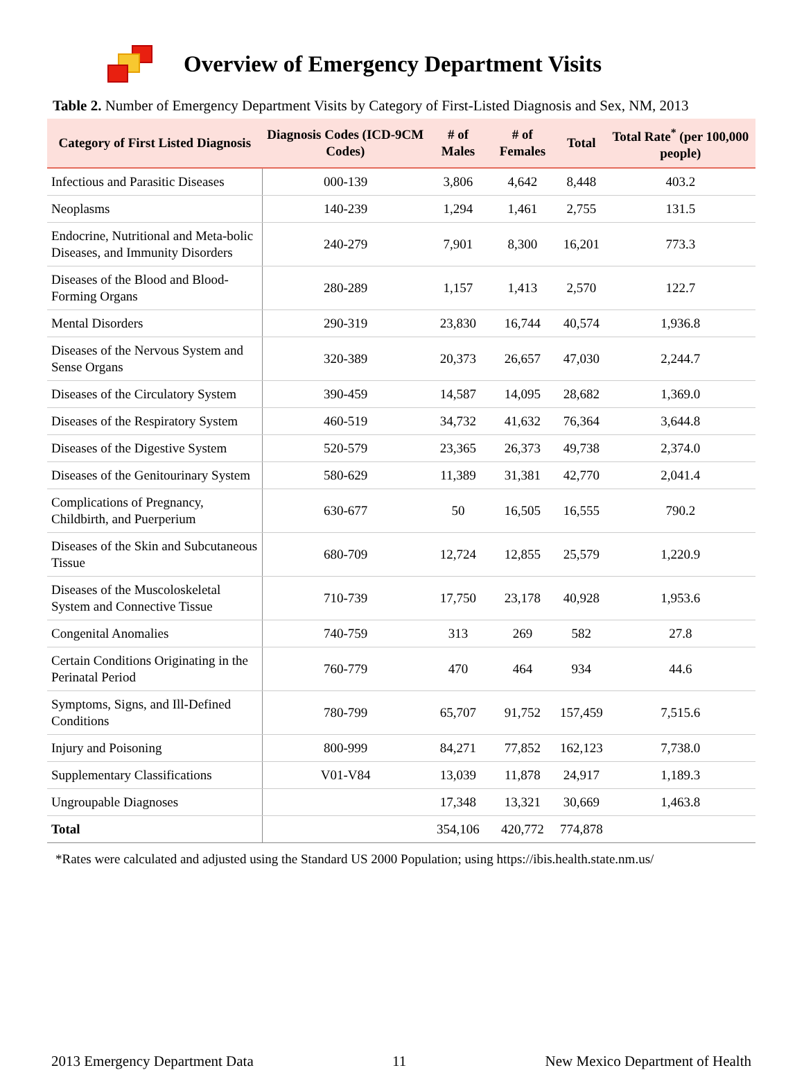Overview of Emergency Department Visits
Table 2. Number of Emergency Department Visits by Category of First-Listed Diagnosis and Sex, NM, 2013
| Category of First Listed Diagnosis | Diagnosis Codes (ICD-9CM Codes) | # of Males | # of Females | Total | Total Rate<sup>*</sup> (per 100,000 people) |
| --- | --- | --- | --- | --- | --- |
| Infectious and Parasitic Diseases | 000-139 | 3,806 | 4,642 | 8,448 | 403.2 |
| Neoplasms | 140-239 | 1,294 | 1,461 | 2,755 | 131.5 |
| Endocrine, Nutritional and Meta-bolic Diseases, and Immunity Disorders | 240-279 | 7,901 | 8,300 | 16,201 | 773.3 |
| Diseases of the Blood and Blood-Forming Organs | 280-289 | 1,157 | 1,413 | 2,570 | 122.7 |
| Mental Disorders | 290-319 | 23,830 | 16,744 | 40,574 | 1,936.8 |
| Diseases of the Nervous System and Sense Organs | 320-389 | 20,373 | 26,657 | 47,030 | 2,244.7 |
| Diseases of the Circulatory System | 390-459 | 14,587 | 14,095 | 28,682 | 1,369.0 |
| Diseases of the Respiratory System | 460-519 | 34,732 | 41,632 | 76,364 | 3,644.8 |
| Diseases of the Digestive System | 520-579 | 23,365 | 26,373 | 49,738 | 2,374.0 |
| Diseases of the Genitourinary System | 580-629 | 11,389 | 31,381 | 42,770 | 2,041.4 |
| Complications of Pregnancy, Childbirth, and Puerperium | 630-677 | 50 | 16,505 | 16,555 | 790.2 |
| Diseases of the Skin and Subcutaneous Tissue | 680-709 | 12,724 | 12,855 | 25,579 | 1,220.9 |
| Diseases of the Muscoloskeletal System and Connective Tissue | 710-739 | 17,750 | 23,178 | 40,928 | 1,953.6 |
| Congenital Anomalies | 740-759 | 313 | 269 | 582 | 27.8 |
| Certain Conditions Originating in the Perinatal Period | 760-779 | 470 | 464 | 934 | 44.6 |
| Symptoms, Signs, and Ill-Defined Conditions | 780-799 | 65,707 | 91,752 | 157,459 | 7,515.6 |
| Injury and Poisoning | 800-999 | 84,271 | 77,852 | 162,123 | 7,738.0 |
| Supplementary Classifications | V01-V84 | 13,039 | 11,878 | 24,917 | 1,189.3 |
| Ungroupable Diagnoses | | 17,348 | 13,321 | 30,669 | 1,463.8 |
| Total | | 354,106 | 420,772 | 774,878 | |
*Rates were calculated and adjusted using the Standard US 2000 Population; using https://ibis.health.state.nm.us/
2013 Emergency Department Data 11 New Mexico Department of Health